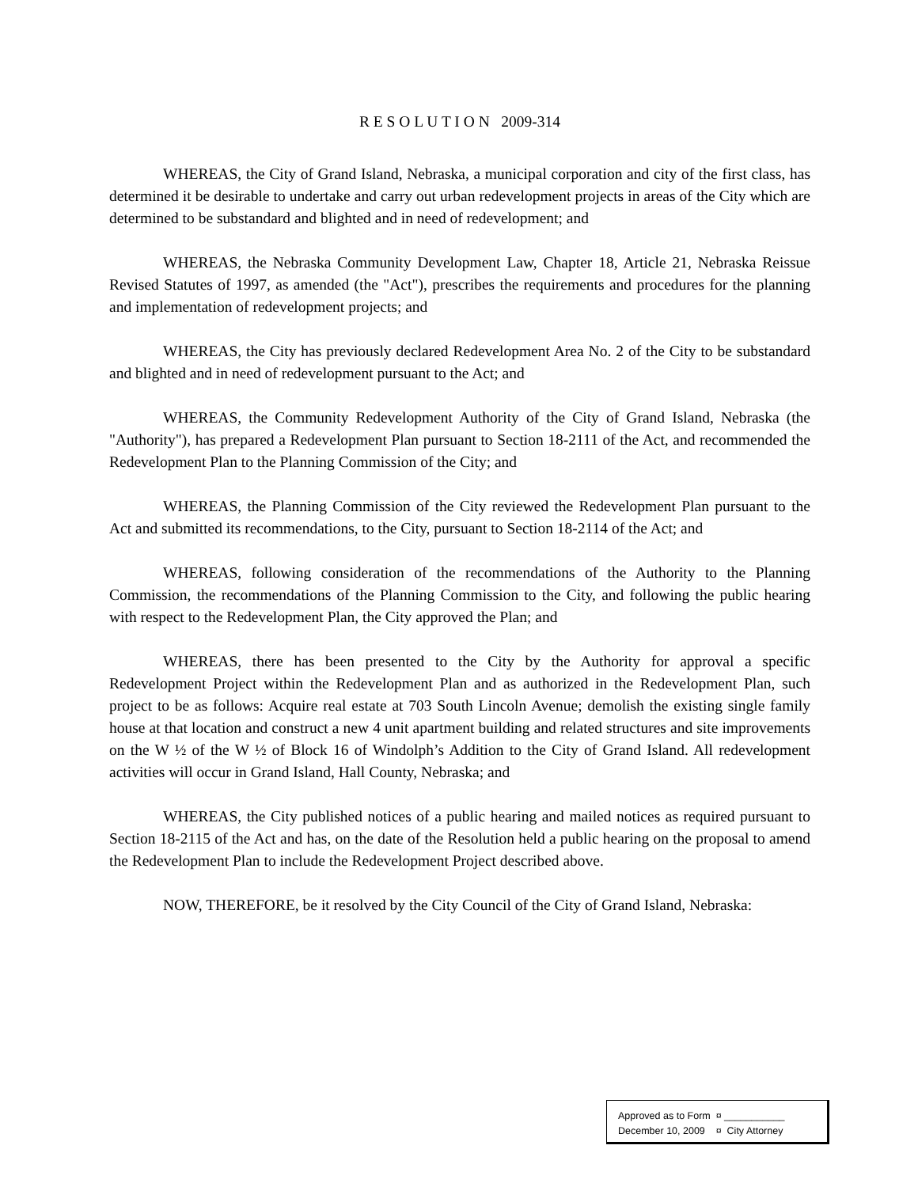R E S O L U T I O N 2009-314
WHEREAS, the City of Grand Island, Nebraska, a municipal corporation and city of the first class, has determined it be desirable to undertake and carry out urban redevelopment projects in areas of the City which are determined to be substandard and blighted and in need of redevelopment; and
WHEREAS, the Nebraska Community Development Law, Chapter 18, Article 21, Nebraska Reissue Revised Statutes of 1997, as amended (the "Act"), prescribes the requirements and procedures for the planning and implementation of redevelopment projects; and
WHEREAS, the City has previously declared Redevelopment Area No. 2 of the City to be substandard and blighted and in need of redevelopment pursuant to the Act; and
WHEREAS, the Community Redevelopment Authority of the City of Grand Island, Nebraska (the "Authority"), has prepared a Redevelopment Plan pursuant to Section 18-2111 of the Act, and recommended the Redevelopment Plan to the Planning Commission of the City; and
WHEREAS, the Planning Commission of the City reviewed the Redevelopment Plan pursuant to the Act and submitted its recommendations, to the City, pursuant to Section 18-2114 of the Act; and
WHEREAS, following consideration of the recommendations of the Authority to the Planning Commission, the recommendations of the Planning Commission to the City, and following the public hearing with respect to the Redevelopment Plan, the City approved the Plan; and
WHEREAS, there has been presented to the City by the Authority for approval a specific Redevelopment Project within the Redevelopment Plan and as authorized in the Redevelopment Plan, such project to be as follows: Acquire real estate at 703 South Lincoln Avenue; demolish the existing single family house at that location and construct a new 4 unit apartment building and related structures and site improvements on the W ½ of the W ½ of Block 16 of Windolph’s Addition to the City of Grand Island. All redevelopment activities will occur in Grand Island, Hall County, Nebraska; and
WHEREAS, the City published notices of a public hearing and mailed notices as required pursuant to Section 18-2115 of the Act and has, on the date of the Resolution held a public hearing on the proposal to amend the Redevelopment Plan to include the Redevelopment Project described above.
NOW, THEREFORE, be it resolved by the City Council of the City of Grand Island, Nebraska:
Approved as to Form ¤ ___________
December 10, 2009 ¤ City Attorney